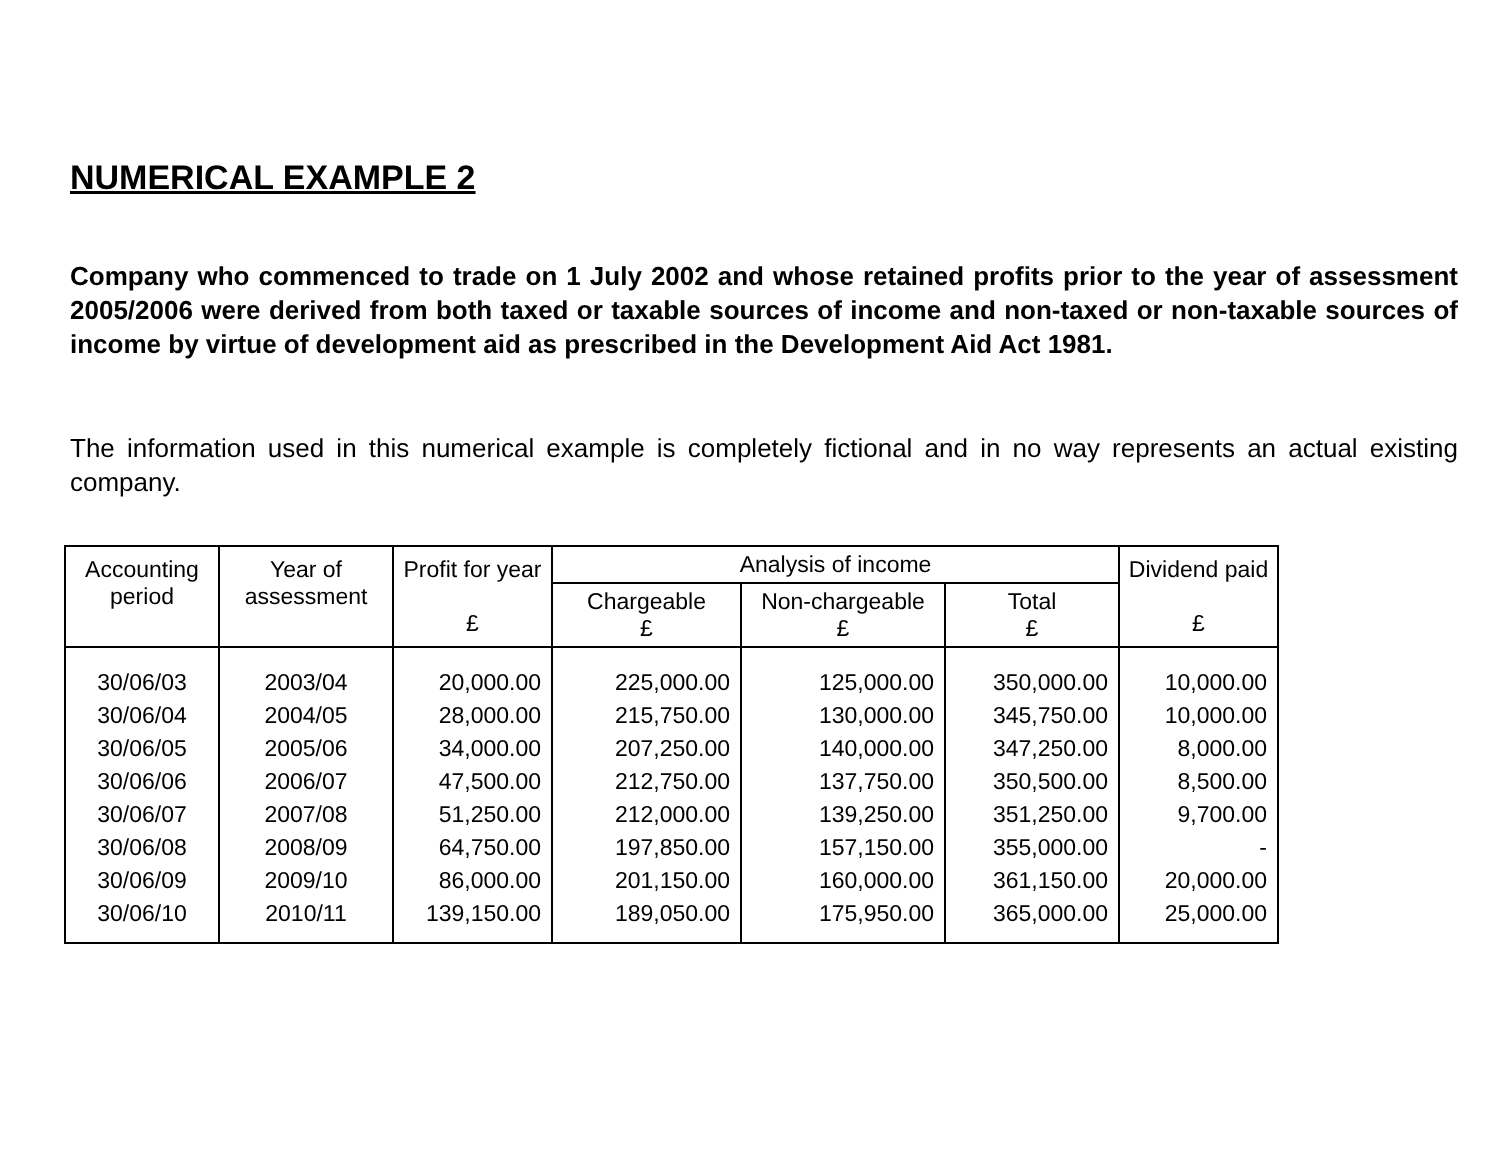NUMERICAL EXAMPLE 2
Company who commenced to trade on 1 July 2002 and whose retained profits prior to the year of assessment 2005/2006 were derived from both taxed or taxable sources of income and non-taxed or non-taxable sources of income by virtue of development aid as prescribed in the Development Aid Act 1981.
The information used in this numerical example is completely fictional and in no way represents an actual existing company.
| Accounting period | Year of assessment | Profit for year £ | Analysis of income | | | Dividend paid £ |
| --- | --- | --- | --- | --- | --- | --- |
| | | | Chargeable £ | Non-chargeable £ | Total £ | |
| 30/06/03 | 2003/04 | 20,000.00 | 225,000.00 | 125,000.00 | 350,000.00 | 10,000.00 |
| 30/06/04 | 2004/05 | 28,000.00 | 215,750.00 | 130,000.00 | 345,750.00 | 10,000.00 |
| 30/06/05 | 2005/06 | 34,000.00 | 207,250.00 | 140,000.00 | 347,250.00 | 8,000.00 |
| 30/06/06 | 2006/07 | 47,500.00 | 212,750.00 | 137,750.00 | 350,500.00 | 8,500.00 |
| 30/06/07 | 2007/08 | 51,250.00 | 212,000.00 | 139,250.00 | 351,250.00 | 9,700.00 |
| 30/06/08 | 2008/09 | 64,750.00 | 197,850.00 | 157,150.00 | 355,000.00 | - |
| 30/06/09 | 2009/10 | 86,000.00 | 201,150.00 | 160,000.00 | 361,150.00 | 20,000.00 |
| 30/06/10 | 2010/11 | 139,150.00 | 189,050.00 | 175,950.00 | 365,000.00 | 25,000.00 |